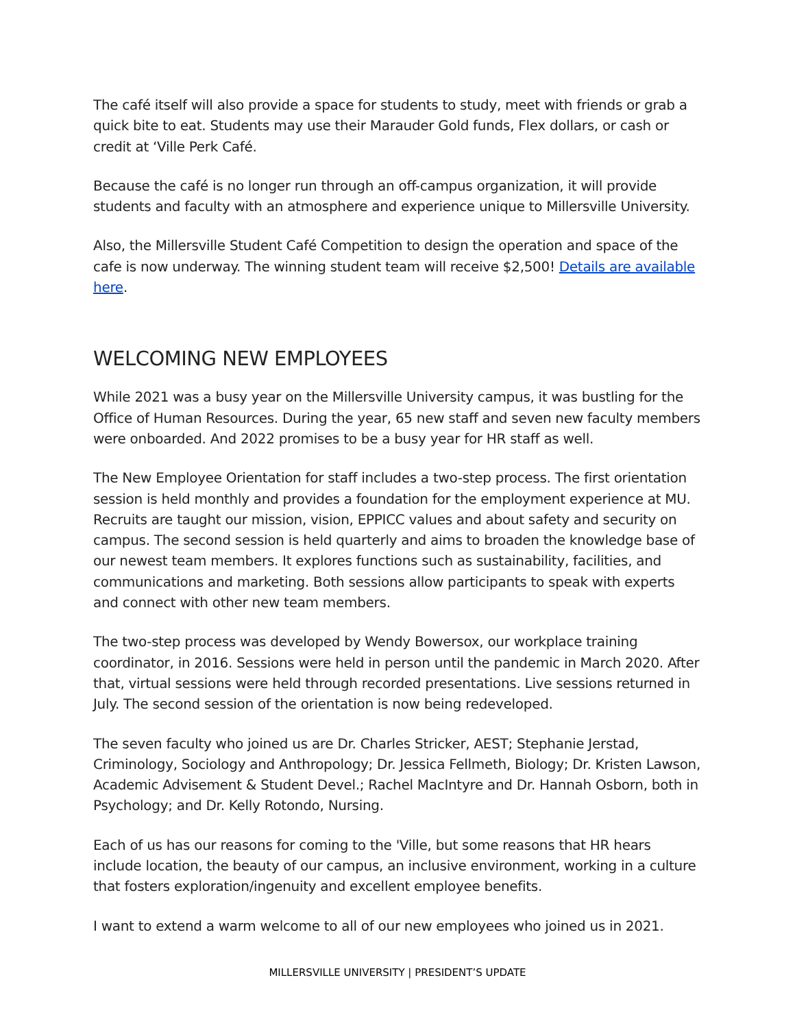The café itself will also provide a space for students to study, meet with friends or grab a quick bite to eat. Students may use their Marauder Gold funds, Flex dollars, or cash or credit at ‘Ville Perk Café.
Because the café is no longer run through an off-campus organization, it will provide students and faculty with an atmosphere and experience unique to Millersville University.
Also, the Millersville Student Café Competition to design the operation and space of the cafe is now underway. The winning student team will receive $2,500! Details are available here.
WELCOMING NEW EMPLOYEES
While 2021 was a busy year on the Millersville University campus, it was bustling for the Office of Human Resources. During the year, 65 new staff and seven new faculty members were onboarded. And 2022 promises to be a busy year for HR staff as well.
The New Employee Orientation for staff includes a two-step process. The first orientation session is held monthly and provides a foundation for the employment experience at MU. Recruits are taught our mission, vision, EPPICC values and about safety and security on campus. The second session is held quarterly and aims to broaden the knowledge base of our newest team members. It explores functions such as sustainability, facilities, and communications and marketing. Both sessions allow participants to speak with experts and connect with other new team members.
The two-step process was developed by Wendy Bowersox, our workplace training coordinator, in 2016. Sessions were held in person until the pandemic in March 2020. After that, virtual sessions were held through recorded presentations. Live sessions returned in July. The second session of the orientation is now being redeveloped.
The seven faculty who joined us are Dr. Charles Stricker, AEST; Stephanie Jerstad, Criminology, Sociology and Anthropology; Dr. Jessica Fellmeth, Biology; Dr. Kristen Lawson, Academic Advisement & Student Devel.; Rachel MacIntyre and Dr. Hannah Osborn, both in Psychology; and Dr. Kelly Rotondo, Nursing.
Each of us has our reasons for coming to the 'Ville, but some reasons that HR hears include location, the beauty of our campus, an inclusive environment, working in a culture that fosters exploration/ingenuity and excellent employee benefits.
I want to extend a warm welcome to all of our new employees who joined us in 2021.
MILLERSVILLE UNIVERSITY | PRESIDENT’S UPDATE